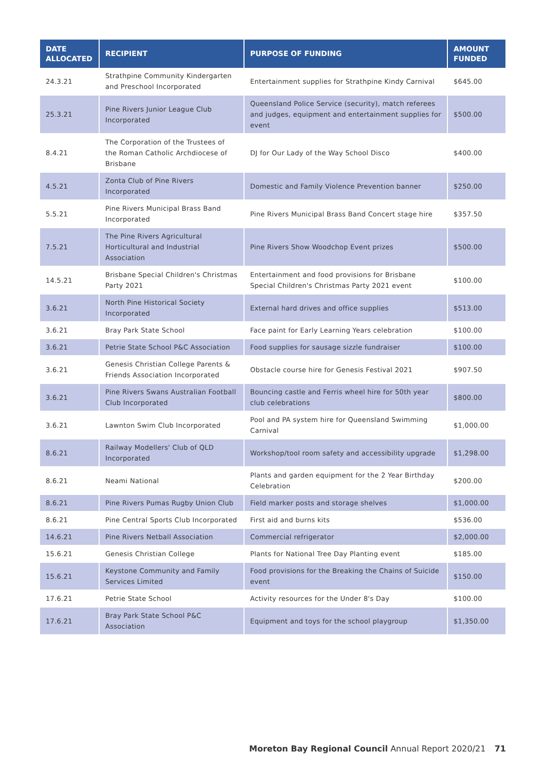| DATE ALLOCATED | RECIPIENT | PURPOSE OF FUNDING | AMOUNT FUNDED |
| --- | --- | --- | --- |
| 24.3.21 | Strathpine Community Kindergarten and Preschool Incorporated | Entertainment supplies for Strathpine Kindy Carnival | $645.00 |
| 25.3.21 | Pine Rivers Junior League Club Incorporated | Queensland Police Service (security), match referees and judges, equipment and entertainment supplies for event | $500.00 |
| 8.4.21 | The Corporation of the Trustees of the Roman Catholic Archdiocese of Brisbane | DJ for Our Lady of the Way School Disco | $400.00 |
| 4.5.21 | Zonta Club of Pine Rivers Incorporated | Domestic and Family Violence Prevention banner | $250.00 |
| 5.5.21 | Pine Rivers Municipal Brass Band Incorporated | Pine Rivers Municipal Brass Band Concert stage hire | $357.50 |
| 7.5.21 | The Pine Rivers Agricultural Horticultural and Industrial Association | Pine Rivers Show Woodchop Event prizes | $500.00 |
| 14.5.21 | Brisbane Special Children's Christmas Party 2021 | Entertainment and food provisions for Brisbane Special Children's Christmas Party 2021 event | $100.00 |
| 3.6.21 | North Pine Historical Society Incorporated | External hard drives and office supplies | $513.00 |
| 3.6.21 | Bray Park State School | Face paint for Early Learning Years celebration | $100.00 |
| 3.6.21 | Petrie State School P&C Association | Food supplies for sausage sizzle fundraiser | $100.00 |
| 3.6.21 | Genesis Christian College Parents & Friends Association Incorporated | Obstacle course hire for Genesis Festival 2021 | $907.50 |
| 3.6.21 | Pine Rivers Swans Australian Football Club Incorporated | Bouncing castle and Ferris wheel hire for 50th year club celebrations | $800.00 |
| 3.6.21 | Lawnton Swim Club Incorporated | Pool and PA system hire for Queensland Swimming Carnival | $1,000.00 |
| 8.6.21 | Railway Modellers' Club of QLD Incorporated | Workshop/tool room safety and accessibility upgrade | $1,298.00 |
| 8.6.21 | Neami National | Plants and garden equipment for the 2 Year Birthday Celebration | $200.00 |
| 8.6.21 | Pine Rivers Pumas Rugby Union Club | Field marker posts and storage shelves | $1,000.00 |
| 8.6.21 | Pine Central Sports Club Incorporated | First aid and burns kits | $536.00 |
| 14.6.21 | Pine Rivers Netball Association | Commercial refrigerator | $2,000.00 |
| 15.6.21 | Genesis Christian College | Plants for National Tree Day Planting event | $185.00 |
| 15.6.21 | Keystone Community and Family Services Limited | Food provisions for the Breaking the Chains of Suicide event | $150.00 |
| 17.6.21 | Petrie State School | Activity resources for the Under 8's Day | $100.00 |
| 17.6.21 | Bray Park State School P&C Association | Equipment and toys for the school playgroup | $1,350.00 |
Moreton Bay Regional Council Annual Report 2020/21 71